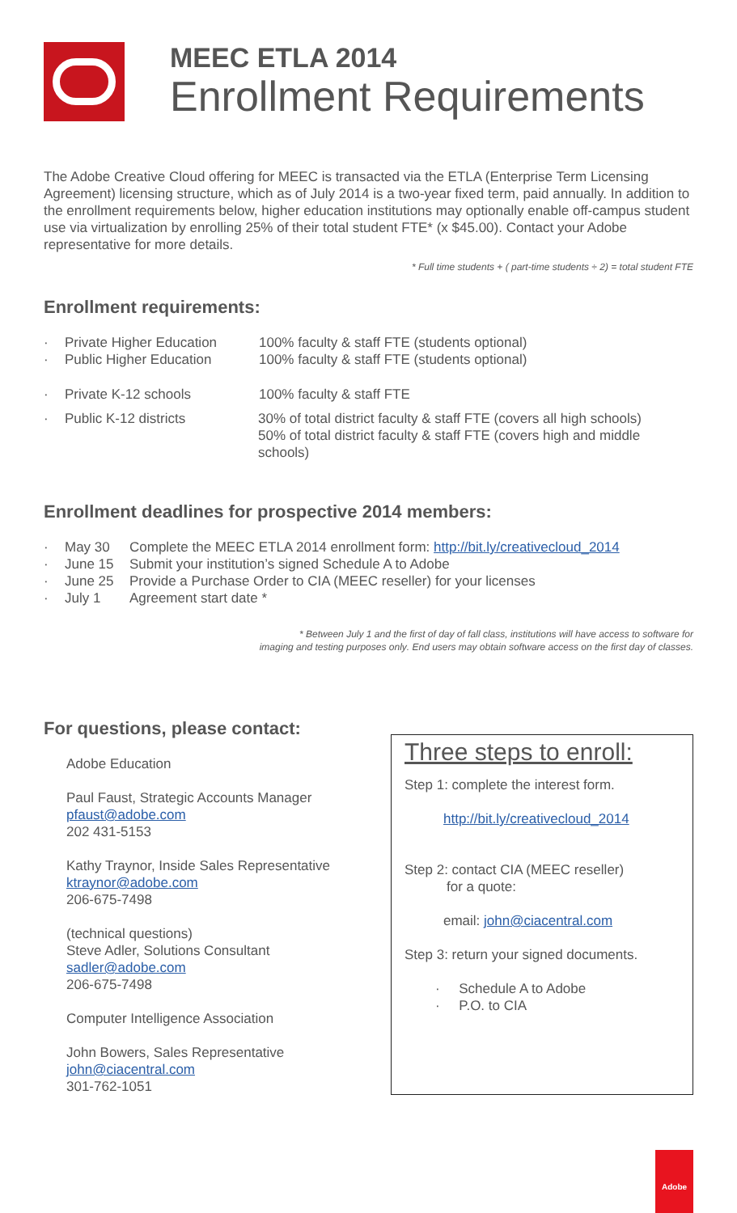MEEC ETLA 2014
Enrollment Requirements
The Adobe Creative Cloud offering for MEEC is transacted via the ETLA (Enterprise Term Licensing Agreement) licensing structure, which as of July 2014 is a two-year fixed term, paid annually. In addition to the enrollment requirements below, higher education institutions may optionally enable off-campus student use via virtualization by enrolling 25% of their total student FTE* (x $45.00). Contact your Adobe representative for more details.
* Full time students + ( part-time students ÷ 2) = total student FTE
Enrollment requirements:
· Private Higher Education 100% faculty & staff FTE (students optional)
· Public Higher Education 100% faculty & staff FTE (students optional)
· Private K-12 schools 100% faculty & staff FTE
· Public K-12 districts 30% of total district faculty & staff FTE (covers all high schools)
50% of total district faculty & staff FTE (covers high and middle schools)
Enrollment deadlines for prospective 2014 members:
· May 30 Complete the MEEC ETLA 2014 enrollment form: http://bit.ly/creativecloud_2014
· June 15 Submit your institution’s signed Schedule A to Adobe
· June 25 Provide a Purchase Order to CIA (MEEC reseller) for your licenses
· July 1 Agreement start date *
* Between July 1 and the first of day of fall class, institutions will have access to software for
imaging and testing purposes only. End users may obtain software access on the first day of classes.
For questions, please contact:
Adobe Education
Paul Faust, Strategic Accounts Manager
pfaust@adobe.com
202 431-5153
Kathy Traynor, Inside Sales Representative
ktraynor@adobe.com
206-675-7498
(technical questions)
Steve Adler, Solutions Consultant
sadler@adobe.com
206-675-7498
Computer Intelligence Association
John Bowers, Sales Representative
john@ciacentral.com
301-762-1051
Three steps to enroll:
Step 1: complete the interest form.
http://bit.ly/creativecloud_2014
Step 2: contact CIA (MEEC reseller)
for a quote:
email: john@ciacentral.com
Step 3: return your signed documents.
· Schedule A to Adobe
· P.O. to CIA
Adobe